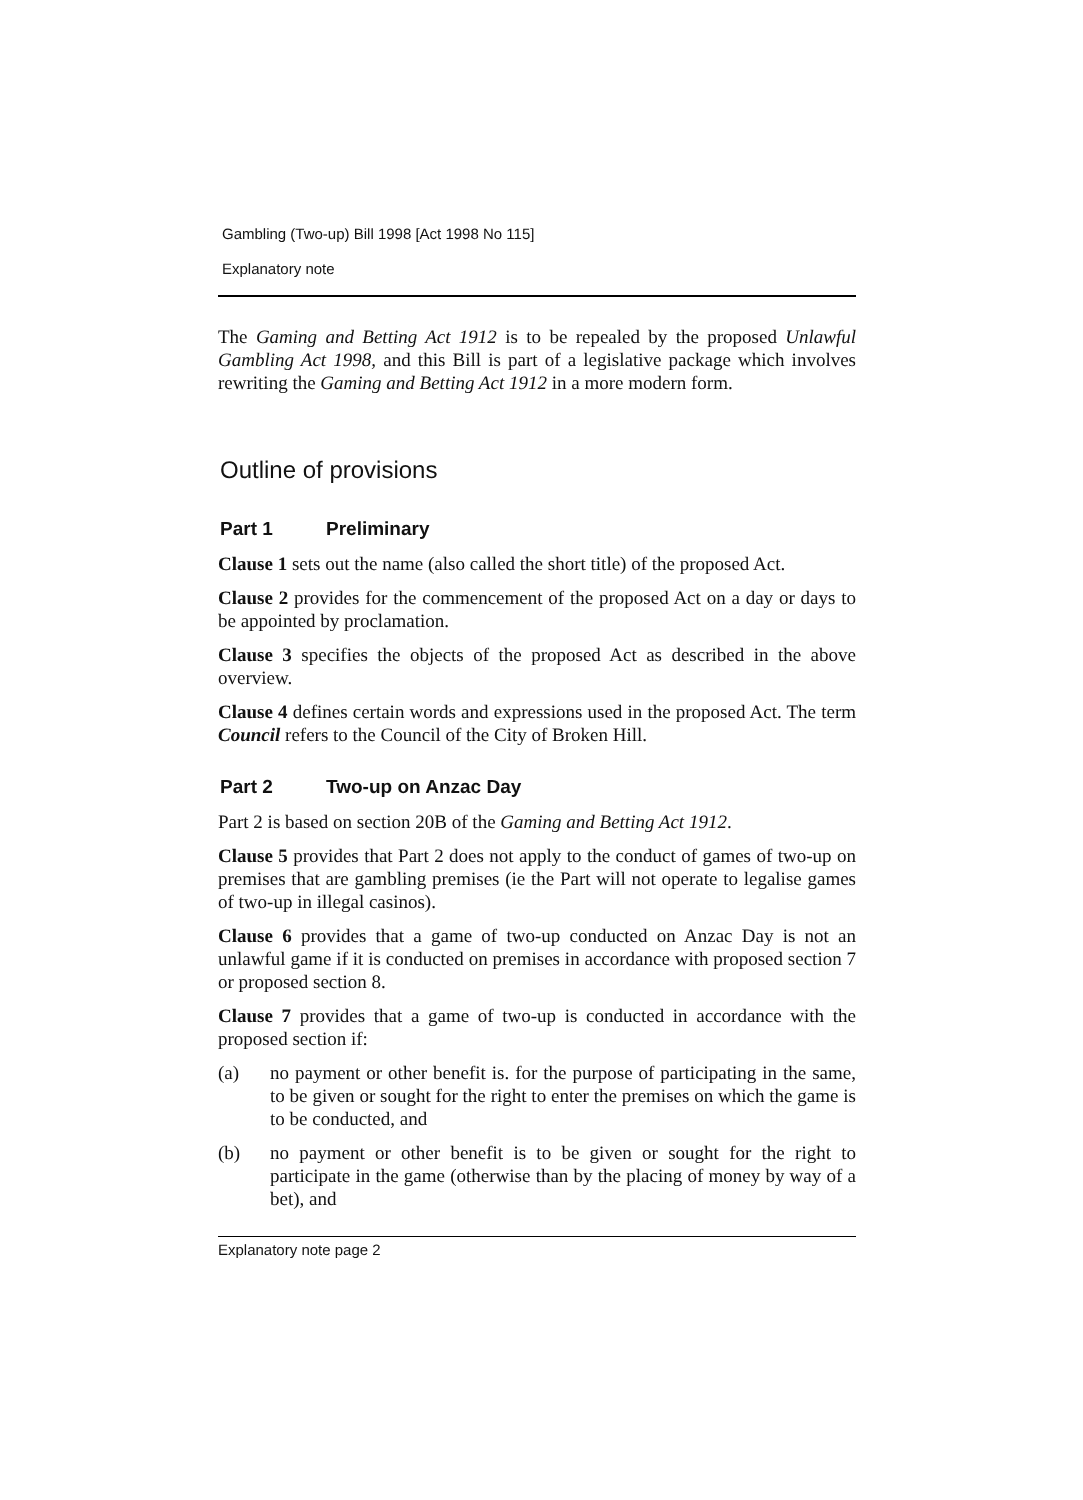Gambling (Two-up) Bill 1998 [Act 1998 No 115]
Explanatory note
The Gaming and Betting Act 1912 is to be repealed by the proposed Unlawful Gambling Act 1998, and this Bill is part of a legislative package which involves rewriting the Gaming and Betting Act 1912 in a more modern form.
Outline of provisions
Part 1 Preliminary
Clause 1 sets out the name (also called the short title) of the proposed Act.
Clause 2 provides for the commencement of the proposed Act on a day or days to be appointed by proclamation.
Clause 3 specifies the objects of the proposed Act as described in the above overview.
Clause 4 defines certain words and expressions used in the proposed Act. The term Council refers to the Council of the City of Broken Hill.
Part 2 Two-up on Anzac Day
Part 2 is based on section 20B of the Gaming and Betting Act 1912.
Clause 5 provides that Part 2 does not apply to the conduct of games of two-up on premises that are gambling premises (ie the Part will not operate to legalise games of two-up in illegal casinos).
Clause 6 provides that a game of two-up conducted on Anzac Day is not an unlawful game if it is conducted on premises in accordance with proposed section 7 or proposed section 8.
Clause 7 provides that a game of two-up is conducted in accordance with the proposed section if:
(a) no payment or other benefit is. for the purpose of participating in the same, to be given or sought for the right to enter the premises on which the game is to be conducted, and
(b) no payment or other benefit is to be given or sought for the right to participate in the game (otherwise than by the placing of money by way of a bet), and
Explanatory note page 2